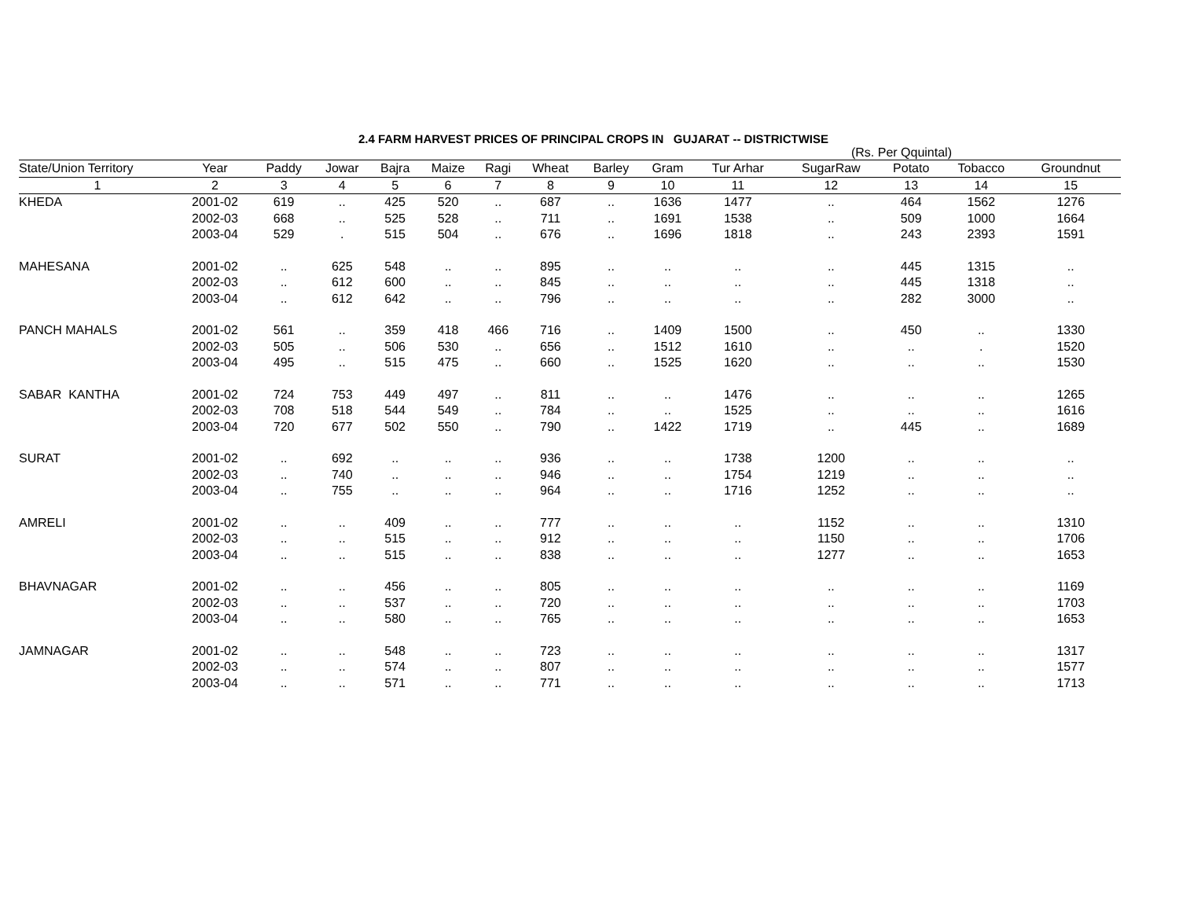2.4 FARM HARVEST PRICES OF PRINCIPAL CROPS IN GUJARAT -- DISTRICTWISE
(Rs. Per Qquintal)
| State/Union Territory | Year | Paddy | Jowar | Bajra | Maize | Ragi | Wheat | Barley | Gram | Tur Arhar | SugarRaw | Potato | Tobacco | Groundnut |
| --- | --- | --- | --- | --- | --- | --- | --- | --- | --- | --- | --- | --- | --- | --- |
| 1 | 2 | 3 | 4 | 5 | 6 | 7 | 8 | 9 | 10 | 11 | 12 | 13 | 14 | 15 |
| KHEDA | 2001-02 | 619 | .. | 425 | 520 | .. | 687 | .. | 1636 | 1477 | .. | 464 | 1562 | 1276 |
| | 2002-03 | 668 | .. | 525 | 528 | .. | 711 | .. | 1691 | 1538 | .. | 509 | 1000 | 1664 |
| | 2003-04 | 529 | . | 515 | 504 | .. | 676 | .. | 1696 | 1818 | .. | 243 | 2393 | 1591 |
| MAHESANA | 2001-02 | .. | 625 | 548 | .. | .. | 895 | .. | .. | .. | .. | 445 | 1315 | .. |
| | 2002-03 | .. | 612 | 600 | .. | .. | 845 | .. | .. | .. | .. | 445 | 1318 | .. |
| | 2003-04 | .. | 612 | 642 | .. | .. | 796 | .. | .. | .. | .. | 282 | 3000 | .. |
| PANCH MAHALS | 2001-02 | 561 | .. | 359 | 418 | 466 | 716 | .. | 1409 | 1500 | .. | 450 | .. | 1330 |
| | 2002-03 | 505 | .. | 506 | 530 | .. | 656 | .. | 1512 | 1610 | .. | .. | . | 1520 |
| | 2003-04 | 495 | .. | 515 | 475 | .. | 660 | .. | 1525 | 1620 | .. | .. | .. | 1530 |
| SABAR KANTHA | 2001-02 | 724 | 753 | 449 | 497 | .. | 811 | .. | .. | 1476 | .. | .. | .. | 1265 |
| | 2002-03 | 708 | 518 | 544 | 549 | .. | 784 | .. | .. | 1525 | .. | .. | .. | 1616 |
| | 2003-04 | 720 | 677 | 502 | 550 | .. | 790 | .. | 1422 | 1719 | .. | 445 | .. | 1689 |
| SURAT | 2001-02 | .. | 692 | .. | .. | .. | 936 | .. | .. | 1738 | 1200 | .. | .. | .. |
| | 2002-03 | .. | 740 | .. | .. | .. | 946 | .. | .. | 1754 | 1219 | .. | .. | .. |
| | 2003-04 | .. | 755 | .. | .. | .. | 964 | .. | .. | 1716 | 1252 | .. | .. | .. |
| AMRELI | 2001-02 | .. | .. | 409 | .. | .. | 777 | .. | .. | .. | 1152 | .. | .. | 1310 |
| | 2002-03 | .. | .. | 515 | .. | .. | 912 | .. | .. | .. | 1150 | .. | .. | 1706 |
| | 2003-04 | .. | .. | 515 | .. | .. | 838 | .. | .. | .. | 1277 | .. | .. | 1653 |
| BHAVNAGAR | 2001-02 | .. | .. | 456 | .. | .. | 805 | .. | .. | .. | .. | .. | .. | 1169 |
| | 2002-03 | .. | .. | 537 | .. | .. | 720 | .. | .. | .. | .. | .. | .. | 1703 |
| | 2003-04 | .. | .. | 580 | .. | .. | 765 | .. | .. | .. | .. | .. | .. | 1653 |
| JAMNAGAR | 2001-02 | .. | .. | 548 | .. | .. | 723 | .. | .. | .. | .. | .. | .. | 1317 |
| | 2002-03 | .. | .. | 574 | .. | .. | 807 | .. | .. | .. | .. | .. | .. | 1577 |
| | 2003-04 | .. | .. | 571 | .. | .. | 771 | .. | .. | .. | .. | .. | .. | 1713 |